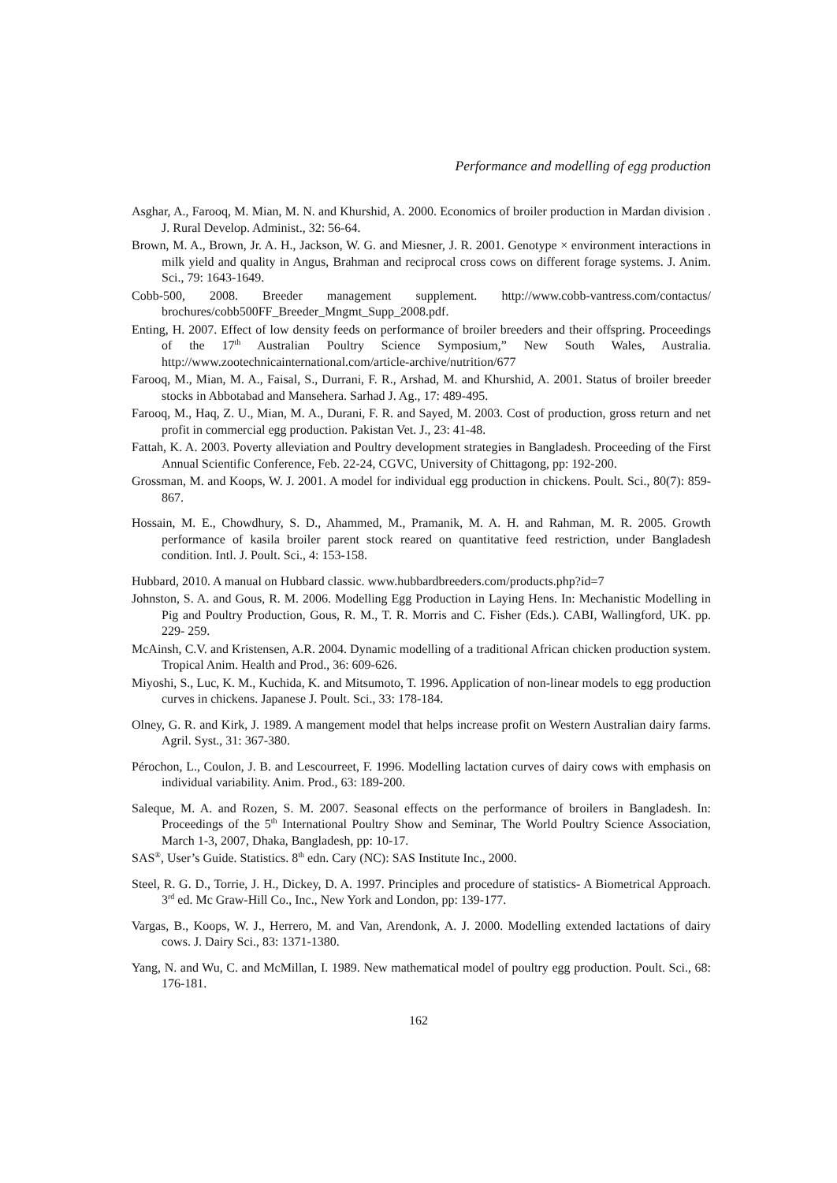Performance and modelling of egg production
Asghar, A., Farooq, M. Mian, M. N. and Khurshid, A. 2000. Economics of broiler production in Mardan division . J. Rural Develop. Administ., 32: 56-64.
Brown, M. A., Brown, Jr. A. H., Jackson, W. G. and Miesner, J. R. 2001. Genotype × environment interactions in milk yield and quality in Angus, Brahman and reciprocal cross cows on different forage systems. J. Anim. Sci., 79: 1643-1649.
Cobb-500, 2008. Breeder management supplement. http://www.cobb-vantress.com/contactus/ brochures/cobb500FF_Breeder_Mngmt_Supp_2008.pdf.
Enting, H. 2007. Effect of low density feeds on performance of broiler breeders and their offspring. Proceedings of the 17<sup>th</sup> Australian Poultry Science Symposium,” New South Wales, Australia. http://www.zootechnicainternational.com/article-archive/nutrition/677
Farooq, M., Mian, M. A., Faisal, S., Durrani, F. R., Arshad, M. and Khurshid, A. 2001. Status of broiler breeder stocks in Abbotabad and Mansehera. Sarhad J. Ag., 17: 489-495.
Farooq, M., Haq, Z. U., Mian, M. A., Durani, F. R. and Sayed, M. 2003. Cost of production, gross return and net profit in commercial egg production. Pakistan Vet. J., 23: 41-48.
Fattah, K. A. 2003. Poverty alleviation and Poultry development strategies in Bangladesh. Proceeding of the First Annual Scientific Conference, Feb. 22-24, CGVC, University of Chittagong, pp: 192-200.
Grossman, M. and Koops, W. J. 2001. A model for individual egg production in chickens. Poult. Sci., 80(7): 859-867.
Hossain, M. E., Chowdhury, S. D., Ahammed, M., Pramanik, M. A. H. and Rahman, M. R. 2005. Growth performance of kasila broiler parent stock reared on quantitative feed restriction, under Bangladesh condition. Intl. J. Poult. Sci., 4: 153-158.
Hubbard, 2010. A manual on Hubbard classic. www.hubbardbreeders.com/products.php?id=7
Johnston, S. A. and Gous, R. M. 2006. Modelling Egg Production in Laying Hens. In: Mechanistic Modelling in Pig and Poultry Production, Gous, R. M., T. R. Morris and C. Fisher (Eds.). CABI, Wallingford, UK. pp. 229- 259.
McAinsh, C.V. and Kristensen, A.R. 2004. Dynamic modelling of a traditional African chicken production system. Tropical Anim. Health and Prod., 36: 609-626.
Miyoshi, S., Luc, K. M., Kuchida, K. and Mitsumoto, T. 1996. Application of non-linear models to egg production curves in chickens. Japanese J. Poult. Sci., 33: 178-184.
Olney, G. R. and Kirk, J. 1989. A mangement model that helps increase profit on Western Australian dairy farms. Agril. Syst., 31: 367-380.
Pérochon, L., Coulon, J. B. and Lescourreet, F. 1996. Modelling lactation curves of dairy cows with emphasis on individual variability. Anim. Prod., 63: 189-200.
Saleque, M. A. and Rozen, S. M. 2007. Seasonal effects on the performance of broilers in Bangladesh. In: Proceedings of the 5<sup>th</sup> International Poultry Show and Seminar, The World Poultry Science Association, March 1-3, 2007, Dhaka, Bangladesh, pp: 10-17.
SAS<sup>®</sup>, User’s Guide. Statistics. 8<sup>th</sup> edn. Cary (NC): SAS Institute Inc., 2000.
Steel, R. G. D., Torrie, J. H., Dickey, D. A. 1997. Principles and procedure of statistics- A Biometrical Approach. 3<sup>rd</sup> ed. Mc Graw-Hill Co., Inc., New York and London, pp: 139-177.
Vargas, B., Koops, W. J., Herrero, M. and Van, Arendonk, A. J. 2000. Modelling extended lactations of dairy cows. J. Dairy Sci., 83: 1371-1380.
Yang, N. and Wu, C. and McMillan, I. 1989. New mathematical model of poultry egg production. Poult. Sci., 68: 176-181.
162